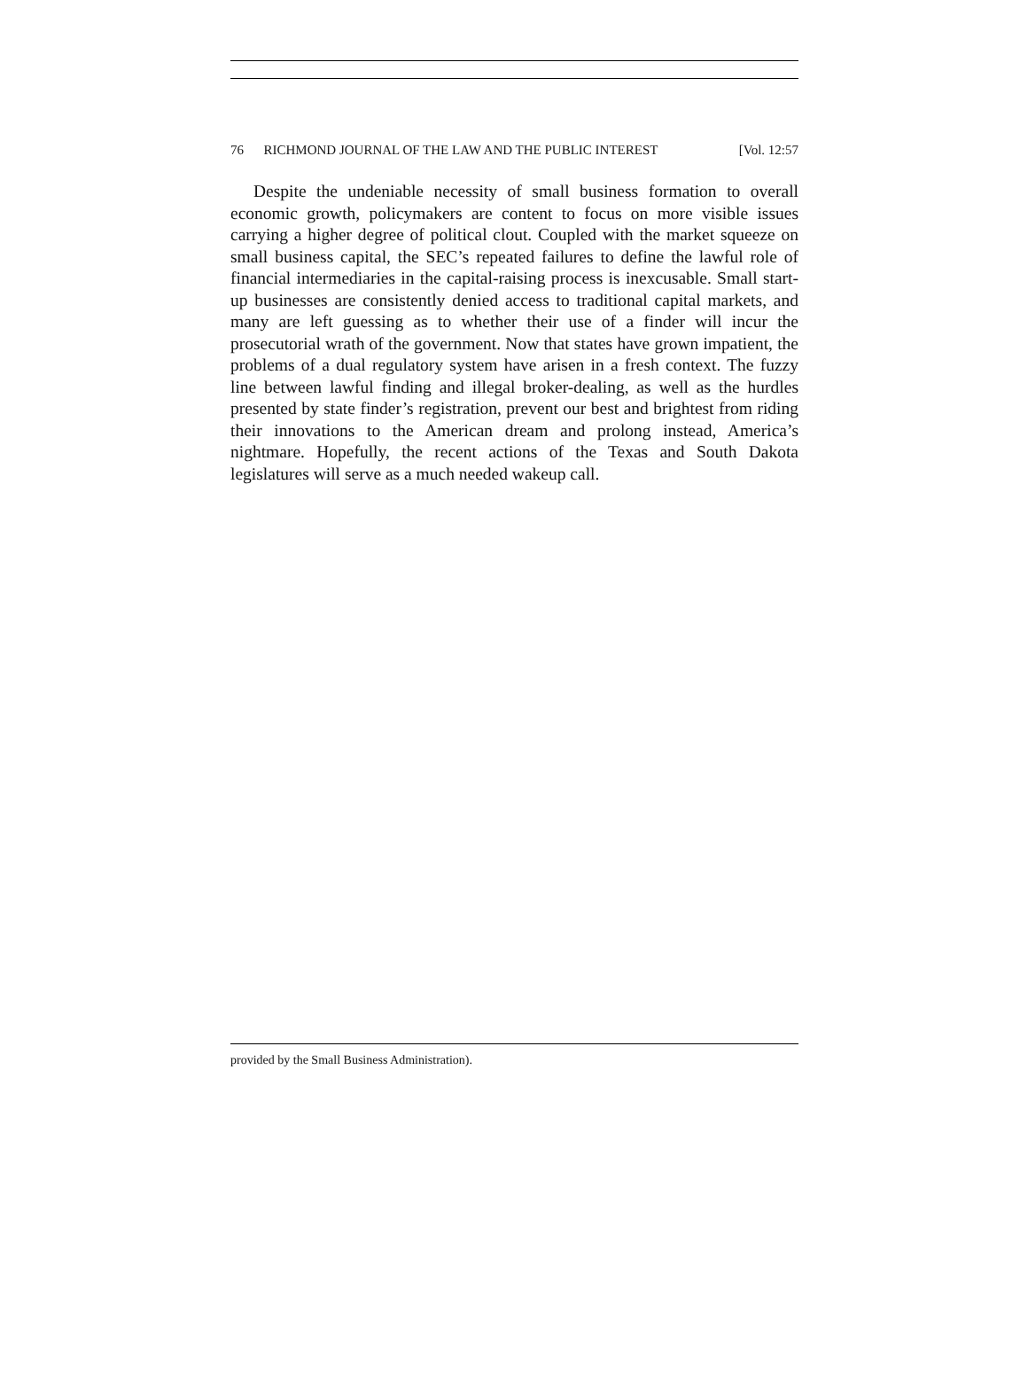76 RICHMOND JOURNAL OF THE LAW AND THE PUBLIC INTEREST [Vol. 12:57
Despite the undeniable necessity of small business formation to overall economic growth, policymakers are content to focus on more visible issues carrying a higher degree of political clout. Coupled with the market squeeze on small business capital, the SEC’s repeated failures to define the lawful role of financial intermediaries in the capital-raising process is inexcusable. Small start-up businesses are consistently denied access to traditional capital markets, and many are left guessing as to whether their use of a finder will incur the prosecutorial wrath of the government. Now that states have grown impatient, the problems of a dual regulatory system have arisen in a fresh context. The fuzzy line between lawful finding and illegal broker-dealing, as well as the hurdles presented by state finder’s registration, prevent our best and brightest from riding their innovations to the American dream and prolong instead, America’s nightmare. Hopefully, the recent actions of the Texas and South Dakota legislatures will serve as a much needed wakeup call.
provided by the Small Business Administration).